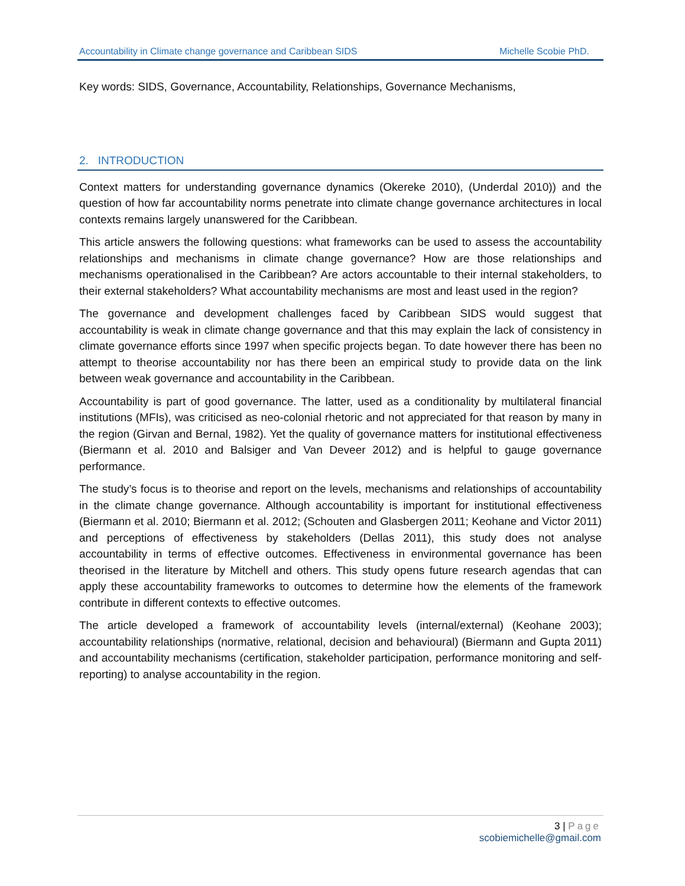Accountability in Climate change governance and Caribbean SIDS Michelle Scobie PhD.
Key words: SIDS, Governance, Accountability, Relationships, Governance Mechanisms,
2. INTRODUCTION
Context matters for understanding governance dynamics (Okereke 2010), (Underdal 2010)) and the question of how far accountability norms penetrate into climate change governance architectures in local contexts remains largely unanswered for the Caribbean.
This article answers the following questions: what frameworks can be used to assess the accountability relationships and mechanisms in climate change governance? How are those relationships and mechanisms operationalised in the Caribbean? Are actors accountable to their internal stakeholders, to their external stakeholders? What accountability mechanisms are most and least used in the region?
The governance and development challenges faced by Caribbean SIDS would suggest that accountability is weak in climate change governance and that this may explain the lack of consistency in climate governance efforts since 1997 when specific projects began. To date however there has been no attempt to theorise accountability nor has there been an empirical study to provide data on the link between weak governance and accountability in the Caribbean.
Accountability is part of good governance. The latter, used as a conditionality by multilateral financial institutions (MFIs), was criticised as neo-colonial rhetoric and not appreciated for that reason by many in the region (Girvan and Bernal, 1982). Yet the quality of governance matters for institutional effectiveness (Biermann et al. 2010 and Balsiger and Van Deveer 2012) and is helpful to gauge governance performance.
The study’s focus is to theorise and report on the levels, mechanisms and relationships of accountability in the climate change governance. Although accountability is important for institutional effectiveness (Biermann et al. 2010; Biermann et al. 2012; (Schouten and Glasbergen 2011; Keohane and Victor 2011) and perceptions of effectiveness by stakeholders (Dellas 2011), this study does not analyse accountability in terms of effective outcomes. Effectiveness in environmental governance has been theorised in the literature by Mitchell and others. This study opens future research agendas that can apply these accountability frameworks to outcomes to determine how the elements of the framework contribute in different contexts to effective outcomes.
The article developed a framework of accountability levels (internal/external) (Keohane 2003); accountability relationships (normative, relational, decision and behavioural) (Biermann and Gupta 2011) and accountability mechanisms (certification, stakeholder participation, performance monitoring and self-reporting) to analyse accountability in the region.
3 | Page
scobiemichelle@gmail.com